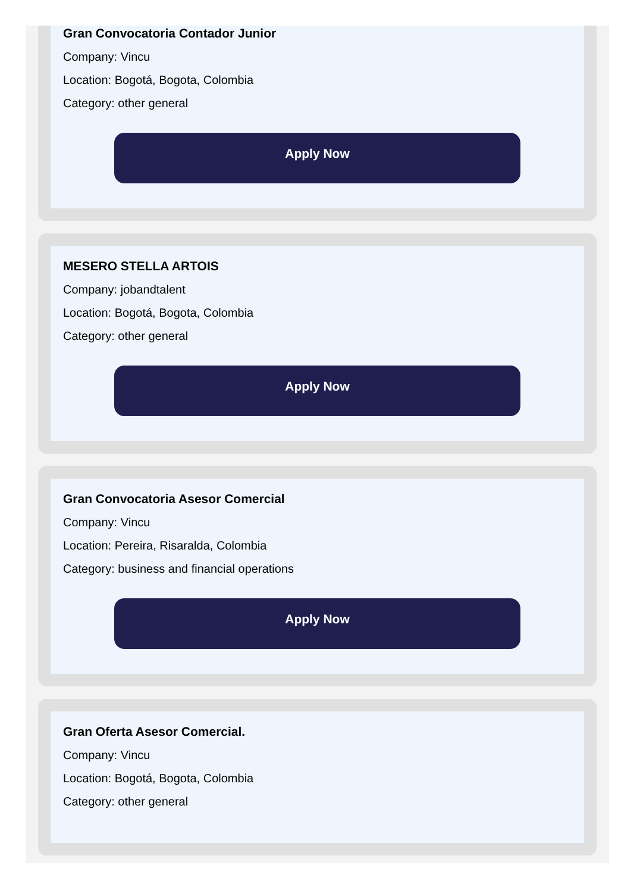Gran Convocatoria Contador Junior
Company: Vincu
Location: Bogotá, Bogota, Colombia
Category: other general
Apply Now
MESERO STELLA ARTOIS
Company: jobandtalent
Location: Bogotá, Bogota, Colombia
Category: other general
Apply Now
Gran Convocatoria Asesor Comercial
Company: Vincu
Location: Pereira, Risaralda, Colombia
Category: business and financial operations
Apply Now
Gran Oferta Asesor Comercial.
Company: Vincu
Location: Bogotá, Bogota, Colombia
Category: other general